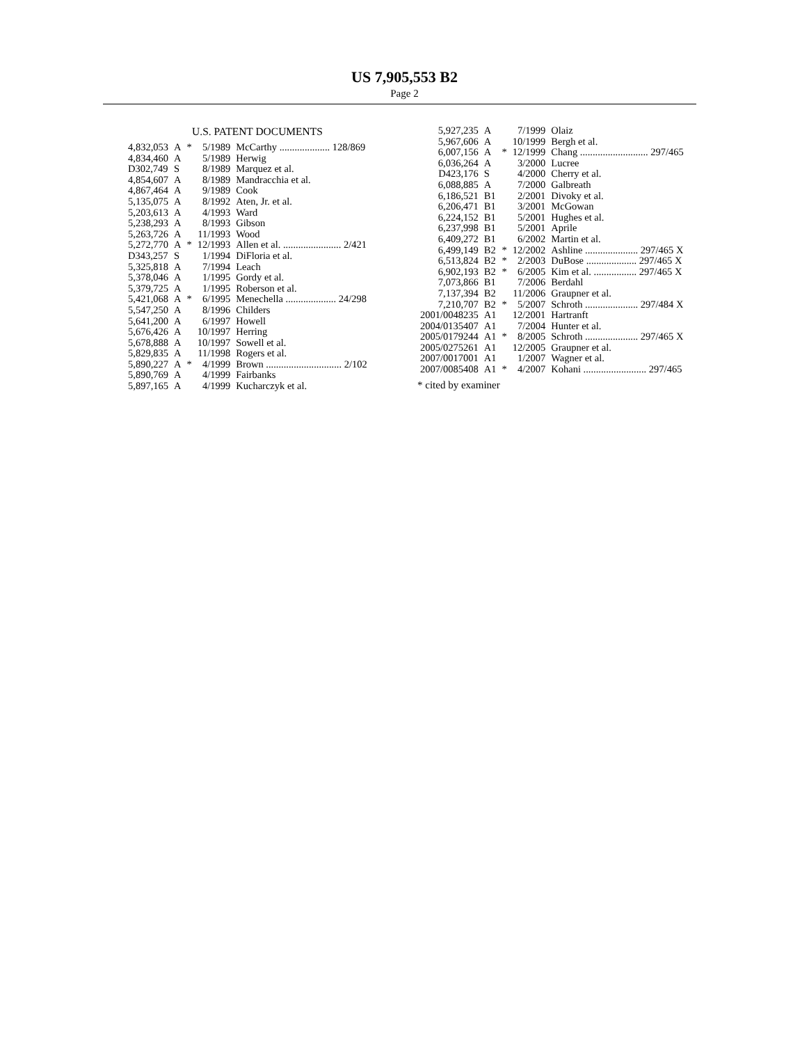US 7,905,553 B2
Page 2
U.S. PATENT DOCUMENTS
| 4,832,053 | A | * | 5/1989 | McCarthy .................... 128/869 |
| 4,834,460 | A | | 5/1989 | Herwig |
| D302,749 | S | | 8/1989 | Marquez et al. |
| 4,854,607 | A | | 8/1989 | Mandracchia et al. |
| 4,867,464 | A | | 9/1989 | Cook |
| 5,135,075 | A | | 8/1992 | Aten, Jr. et al. |
| 5,203,613 | A | | 4/1993 | Ward |
| 5,238,293 | A | | 8/1993 | Gibson |
| 5,263,726 | A | | 11/1993 | Wood |
| 5,272,770 | A | * | 12/1993 | Allen et al. ....................... 2/421 |
| D343,257 | S | | 1/1994 | DiFloria et al. |
| 5,325,818 | A | | 7/1994 | Leach |
| 5,378,046 | A | | 1/1995 | Gordy et al. |
| 5,379,725 | A | | 1/1995 | Roberson et al. |
| 5,421,068 | A | * | 6/1995 | Menechella .................... 24/298 |
| 5,547,250 | A | | 8/1996 | Childers |
| 5,641,200 | A | | 6/1997 | Howell |
| 5,676,426 | A | | 10/1997 | Herring |
| 5,678,888 | A | | 10/1997 | Sowell et al. |
| 5,829,835 | A | | 11/1998 | Rogers et al. |
| 5,890,227 | A | * | 4/1999 | Brown .............................. 2/102 |
| 5,890,769 | A | | 4/1999 | Fairbanks |
| 5,897,165 | A | | 4/1999 | Kucharczyk et al. |
| 5,927,235 | A | | 7/1999 | Olaiz |
| 5,967,606 | A | | 10/1999 | Bergh et al. |
| 6,007,156 | A | * | 12/1999 | Chang ........................... 297/465 |
| 6,036,264 | A | | 3/2000 | Lucree |
| D423,176 | S | | 4/2000 | Cherry et al. |
| 6,088,885 | A | | 7/2000 | Galbreath |
| 6,186,521 | B1 | | 2/2001 | Divoky et al. |
| 6,206,471 | B1 | | 3/2001 | McGowan |
| 6,224,152 | B1 | | 5/2001 | Hughes et al. |
| 6,237,998 | B1 | | 5/2001 | Aprile |
| 6,409,272 | B1 | | 6/2002 | Martin et al. |
| 6,499,149 | B2 | * | 12/2002 | Ashline ..................... 297/465 X |
| 6,513,824 | B2 | * | 2/2003 | DuBose .................... 297/465 X |
| 6,902,193 | B2 | * | 6/2005 | Kim et al. ................. 297/465 X |
| 7,073,866 | B1 | | 7/2006 | Berdahl |
| 7,137,394 | B2 | | 11/2006 | Graupner et al. |
| 7,210,707 | B2 | * | 5/2007 | Schroth ..................... 297/484 X |
| 2001/0048235 | A1 | | 12/2001 | Hartranft |
| 2004/0135407 | A1 | | 7/2004 | Hunter et al. |
| 2005/0179244 | A1 | * | 8/2005 | Schroth ..................... 297/465 X |
| 2005/0275261 | A1 | | 12/2005 | Graupner et al. |
| 2007/0017001 | A1 | | 1/2007 | Wagner et al. |
| 2007/0085408 | A1 | * | 4/2007 | Kohani ......................... 297/465 |
* cited by examiner